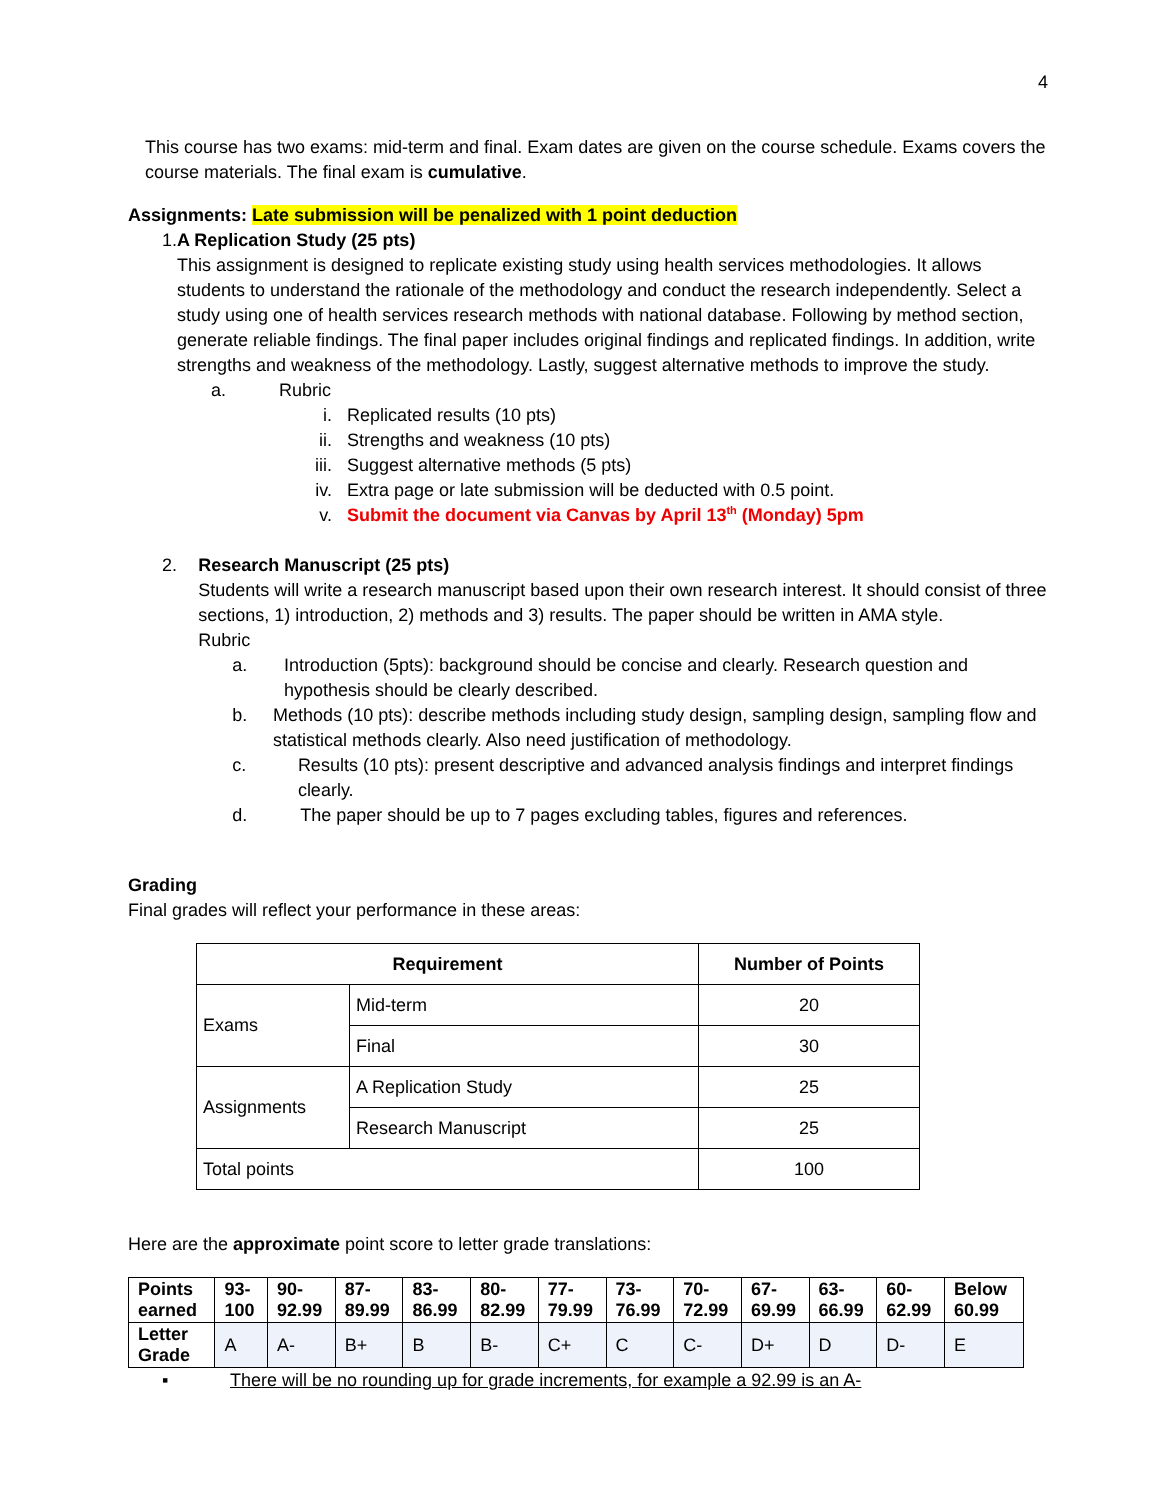4
This course has two exams: mid-term and final. Exam dates are given on the course schedule. Exams covers the course materials. The final exam is cumulative.
Assignments: Late submission will be penalized with 1 point deduction
1. A Replication Study (25 pts)
This assignment is designed to replicate existing study using health services methodologies. It allows students to understand the rationale of the methodology and conduct the research independently. Select a study using one of health services research methods with national database. Following by method section, generate reliable findings. The final paper includes original findings and replicated findings. In addition, write strengths and weakness of the methodology. Lastly, suggest alternative methods to improve the study.
a. Rubric
i. Replicated results (10 pts)
ii. Strengths and weakness (10 pts)
iii. Suggest alternative methods (5 pts)
iv. Extra page or late submission will be deducted with 0.5 point.
v. Submit the document via Canvas by April 13<sup>th</sup> (Monday) 5pm
2. Research Manuscript (25 pts)
Students will write a research manuscript based upon their own research interest. It should consist of three sections, 1) introduction, 2) methods and 3) results. The paper should be written in AMA style.
Rubric
a. Introduction (5pts): background should be concise and clearly. Research question and hypothesis should be clearly described.
b. Methods (10 pts): describe methods including study design, sampling design, sampling flow and statistical methods clearly. Also need justification of methodology.
c. Results (10 pts): present descriptive and advanced analysis findings and interpret findings clearly.
d. The paper should be up to 7 pages excluding tables, figures and references.
Grading
Final grades will reflect your performance in these areas:
| Requirement | | Number of Points |
| --- | --- | --- |
| Exams | Mid-term | 20 |
| | Final | 30 |
| Assignments | A Replication Study | 25 |
| | Research Manuscript | 25 |
| Total points | | 100 |
Here are the approximate point score to letter grade translations:
| Points earned | 93-100 | 90-92.99 | 87-89.99 | 83-86.99 | 80-82.99 | 77-79.99 | 73-76.99 | 70-72.99 | 67-69.99 | 63-66.99 | 60-62.99 | Below 60.99 |
| Letter Grade | A | A- | B+ | B | B- | C+ | C | C- | D+ | D | D- | E |
▪ There will be no rounding up for grade increments, for example a 92.99 is an A-